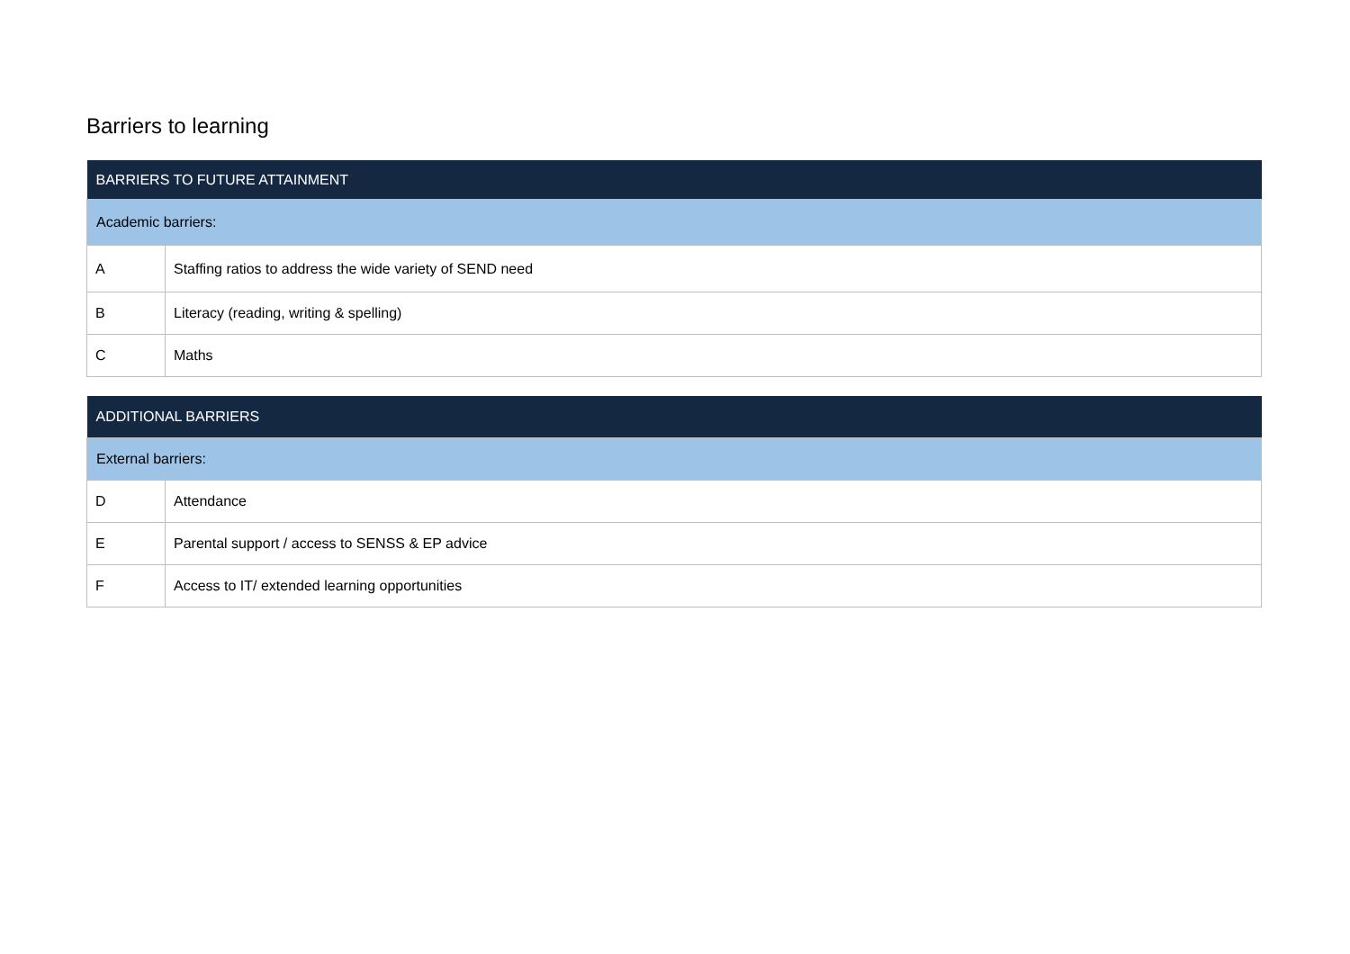Barriers to learning
| BARRIERS TO FUTURE ATTAINMENT | |
| --- | --- |
| Academic barriers: | |
| A | Staffing ratios to address the wide variety of SEND need |
| B | Literacy (reading, writing & spelling) |
| C | Maths |
| ADDITIONAL BARRIERS | |
| --- | --- |
| External barriers: | |
| D | Attendance |
| E | Parental support / access to SENSS & EP advice |
| F | Access to IT/ extended learning opportunities |